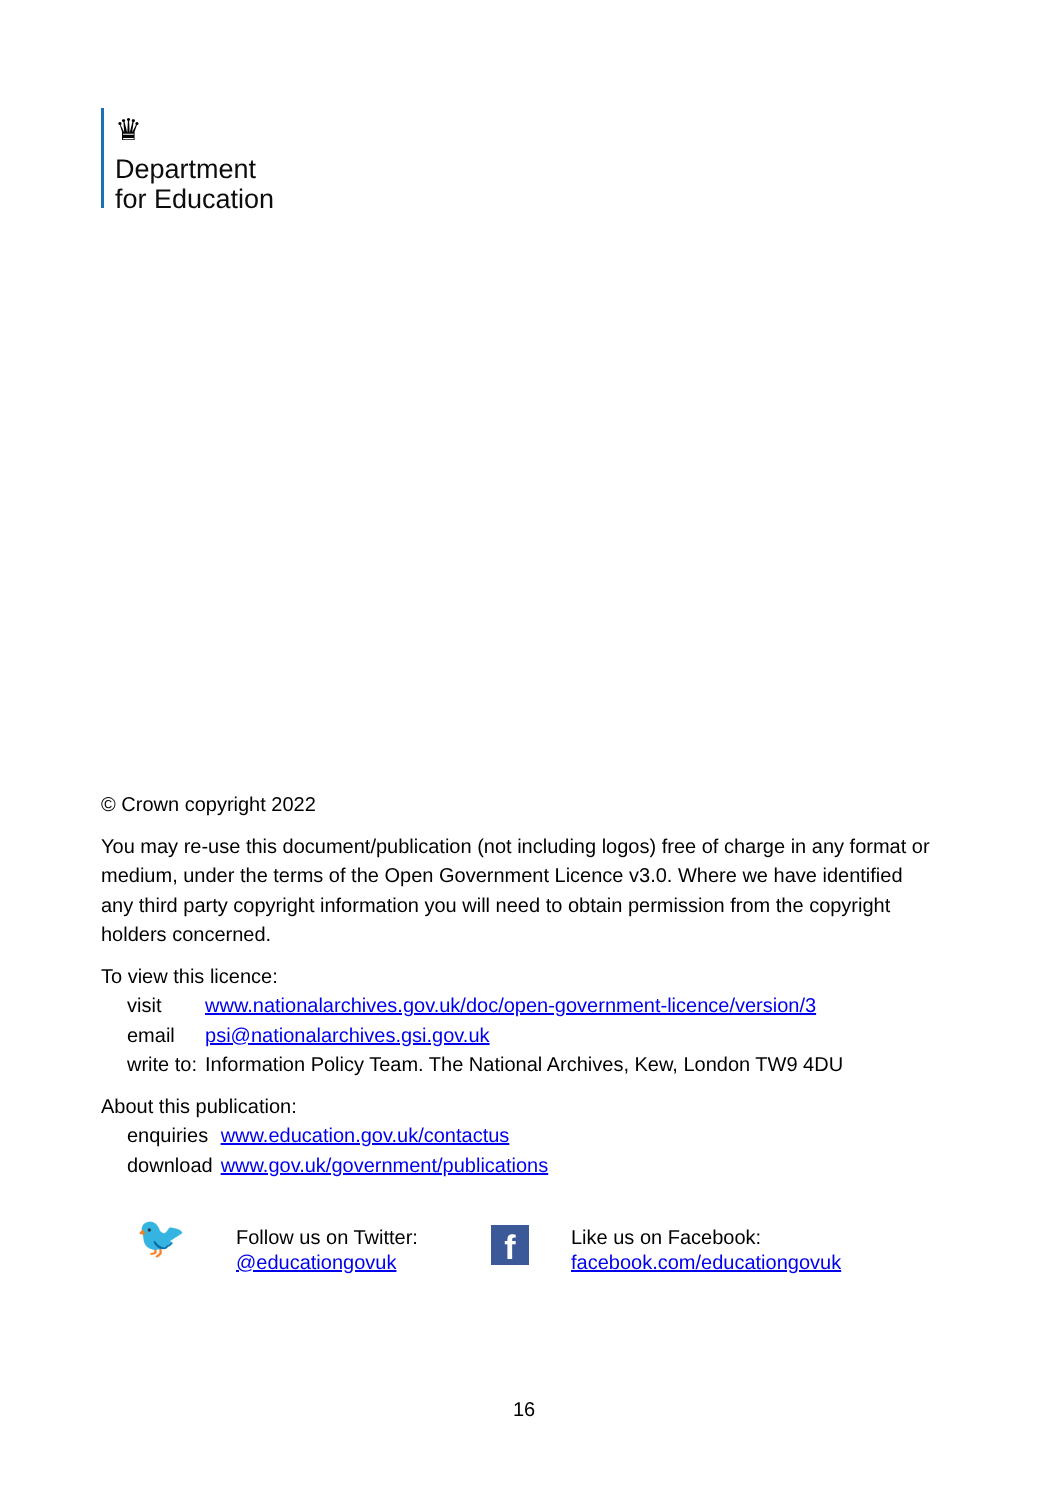♛
Department
for Education
© Crown copyright 2022
You may re-use this document/publication (not including logos) free of charge in any format or medium, under the terms of the Open Government Licence v3.0. Where we have identified any third party copyright information you will need to obtain permission from the copyright holders concerned.
To view this licence:
| visit | www.nationalarchives.gov.uk/doc/open-government-licence/version/3 |
| email | psi@nationalarchives.gsi.gov.uk |
| write to: | Information Policy Team. The National Archives, Kew, London TW9 4DU |
About this publication:
| enquiries | www.education.gov.uk/contactus |
| download | www.gov.uk/government/publications |
🐦
Follow us on Twitter:
@educationgovuk
f
Like us on Facebook:
facebook.com/educationgovuk
16